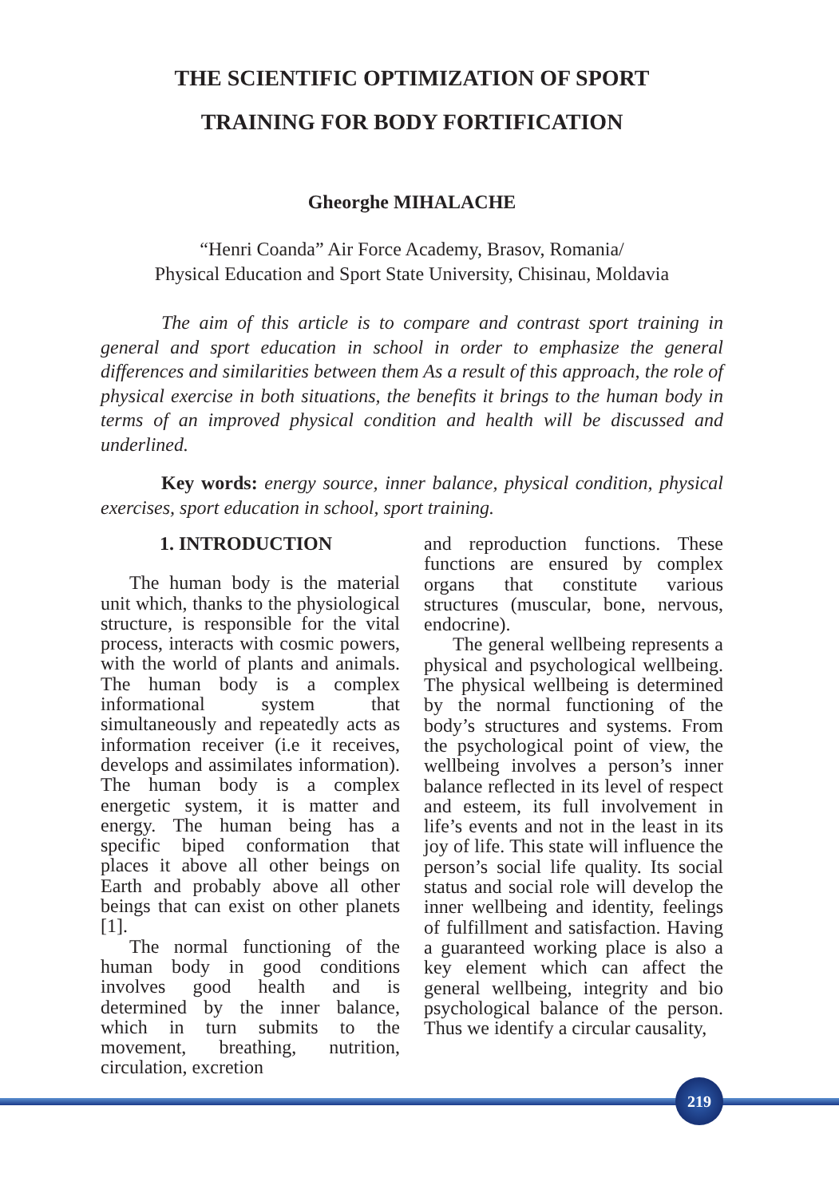THE SCIENTIFIC OPTIMIZATION OF SPORT
TRAINING FOR BODY FORTIFICATION
Gheorghe MIHALACHE
“Henri Coanda” Air Force Academy, Brasov, Romania/
Physical Education and Sport State University, Chisinau, Moldavia
The aim of this article is to compare and contrast sport training in general and sport education in school in order to emphasize the general differences and similarities between them As a result of this approach, the role of physical exercise in both situations, the benefits it brings to the human body in terms of an improved physical condition and health will be discussed and underlined.
Key words: energy source, inner balance, physical condition, physical exercises, sport education in school, sport training.
1. INTRODUCTION
The human body is the material unit which, thanks to the physiological structure, is responsible for the vital process, interacts with cosmic powers, with the world of plants and animals. The human body is a complex informational system that simultaneously and repeatedly acts as information receiver (i.e it receives, develops and assimilates information). The human body is a complex energetic system, it is matter and energy. The human being has a specific biped conformation that places it above all other beings on Earth and probably above all other beings that can exist on other planets [1].
The normal functioning of the human body in good conditions involves good health and is determined by the inner balance, which in turn submits to the movement, breathing, nutrition, circulation, excretion
and reproduction functions. These functions are ensured by complex organs that constitute various structures (muscular, bone, nervous, endocrine).
The general wellbeing represents a physical and psychological wellbeing. The physical wellbeing is determined by the normal functioning of the body’s structures and systems. From the psychological point of view, the wellbeing involves a person’s inner balance reflected in its level of respect and esteem, its full involvement in life’s events and not in the least in its joy of life. This state will influence the person’s social life quality. Its social status and social role will develop the inner wellbeing and identity, feelings of fulfillment and satisfaction. Having a guaranteed working place is also a key element which can affect the general wellbeing, integrity and bio psychological balance of the person. Thus we identify a circular causality,
219